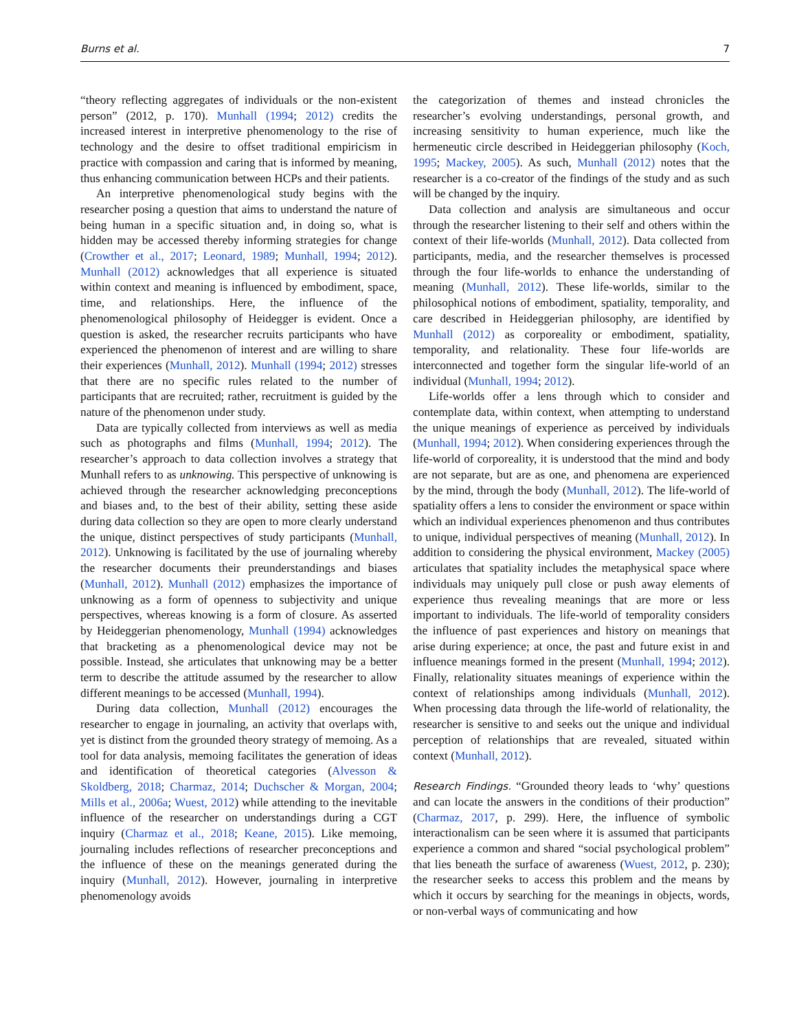Burns et al. 7
“theory reflecting aggregates of individuals or the non-existent person” (2012, p. 170). Munhall (1994; 2012) credits the increased interest in interpretive phenomenology to the rise of technology and the desire to offset traditional empiricism in practice with compassion and caring that is informed by meaning, thus enhancing communication between HCPs and their patients.
An interpretive phenomenological study begins with the researcher posing a question that aims to understand the nature of being human in a specific situation and, in doing so, what is hidden may be accessed thereby informing strategies for change (Crowther et al., 2017; Leonard, 1989; Munhall, 1994; 2012). Munhall (2012) acknowledges that all experience is situated within context and meaning is influenced by embodiment, space, time, and relationships. Here, the influence of the phenomenological philosophy of Heidegger is evident. Once a question is asked, the researcher recruits participants who have experienced the phenomenon of interest and are willing to share their experiences (Munhall, 2012). Munhall (1994; 2012) stresses that there are no specific rules related to the number of participants that are recruited; rather, recruitment is guided by the nature of the phenomenon under study.
Data are typically collected from interviews as well as media such as photographs and films (Munhall, 1994; 2012). The researcher’s approach to data collection involves a strategy that Munhall refers to as unknowing. This perspective of unknowing is achieved through the researcher acknowledging preconceptions and biases and, to the best of their ability, setting these aside during data collection so they are open to more clearly understand the unique, distinct perspectives of study participants (Munhall, 2012). Unknowing is facilitated by the use of journaling whereby the researcher documents their preunderstandings and biases (Munhall, 2012). Munhall (2012) emphasizes the importance of unknowing as a form of openness to subjectivity and unique perspectives, whereas knowing is a form of closure. As asserted by Heideggerian phenomenology, Munhall (1994) acknowledges that bracketing as a phenomenological device may not be possible. Instead, she articulates that unknowing may be a better term to describe the attitude assumed by the researcher to allow different meanings to be accessed (Munhall, 1994).
During data collection, Munhall (2012) encourages the researcher to engage in journaling, an activity that overlaps with, yet is distinct from the grounded theory strategy of memoing. As a tool for data analysis, memoing facilitates the generation of ideas and identification of theoretical categories (Alvesson & Skoldberg, 2018; Charmaz, 2014; Duchscher & Morgan, 2004; Mills et al., 2006a; Wuest, 2012) while attending to the inevitable influence of the researcher on understandings during a CGT inquiry (Charmaz et al., 2018; Keane, 2015). Like memoing, journaling includes reflections of researcher preconceptions and the influence of these on the meanings generated during the inquiry (Munhall, 2012). However, journaling in interpretive phenomenology avoids
the categorization of themes and instead chronicles the researcher’s evolving understandings, personal growth, and increasing sensitivity to human experience, much like the hermeneutic circle described in Heideggerian philosophy (Koch, 1995; Mackey, 2005). As such, Munhall (2012) notes that the researcher is a co-creator of the findings of the study and as such will be changed by the inquiry.
Data collection and analysis are simultaneous and occur through the researcher listening to their self and others within the context of their life-worlds (Munhall, 2012). Data collected from participants, media, and the researcher themselves is processed through the four life-worlds to enhance the understanding of meaning (Munhall, 2012). These life-worlds, similar to the philosophical notions of embodiment, spatiality, temporality, and care described in Heideggerian philosophy, are identified by Munhall (2012) as corporeality or embodiment, spatiality, temporality, and relationality. These four life-worlds are interconnected and together form the singular life-world of an individual (Munhall, 1994; 2012).
Life-worlds offer a lens through which to consider and contemplate data, within context, when attempting to understand the unique meanings of experience as perceived by individuals (Munhall, 1994; 2012). When considering experiences through the life-world of corporeality, it is understood that the mind and body are not separate, but are as one, and phenomena are experienced by the mind, through the body (Munhall, 2012). The life-world of spatiality offers a lens to consider the environment or space within which an individual experiences phenomenon and thus contributes to unique, individual perspectives of meaning (Munhall, 2012). In addition to considering the physical environment, Mackey (2005) articulates that spatiality includes the metaphysical space where individuals may uniquely pull close or push away elements of experience thus revealing meanings that are more or less important to individuals. The life-world of temporality considers the influence of past experiences and history on meanings that arise during experience; at once, the past and future exist in and influence meanings formed in the present (Munhall, 1994; 2012). Finally, relationality situates meanings of experience within the context of relationships among individuals (Munhall, 2012). When processing data through the life-world of relationality, the researcher is sensitive to and seeks out the unique and individual perception of relationships that are revealed, situated within context (Munhall, 2012).
Research Findings. “Grounded theory leads to ‘why’ questions and can locate the answers in the conditions of their production” (Charmaz, 2017, p. 299). Here, the influence of symbolic interactionalism can be seen where it is assumed that participants experience a common and shared “social psychological problem” that lies beneath the surface of awareness (Wuest, 2012, p. 230); the researcher seeks to access this problem and the means by which it occurs by searching for the meanings in objects, words, or non-verbal ways of communicating and how